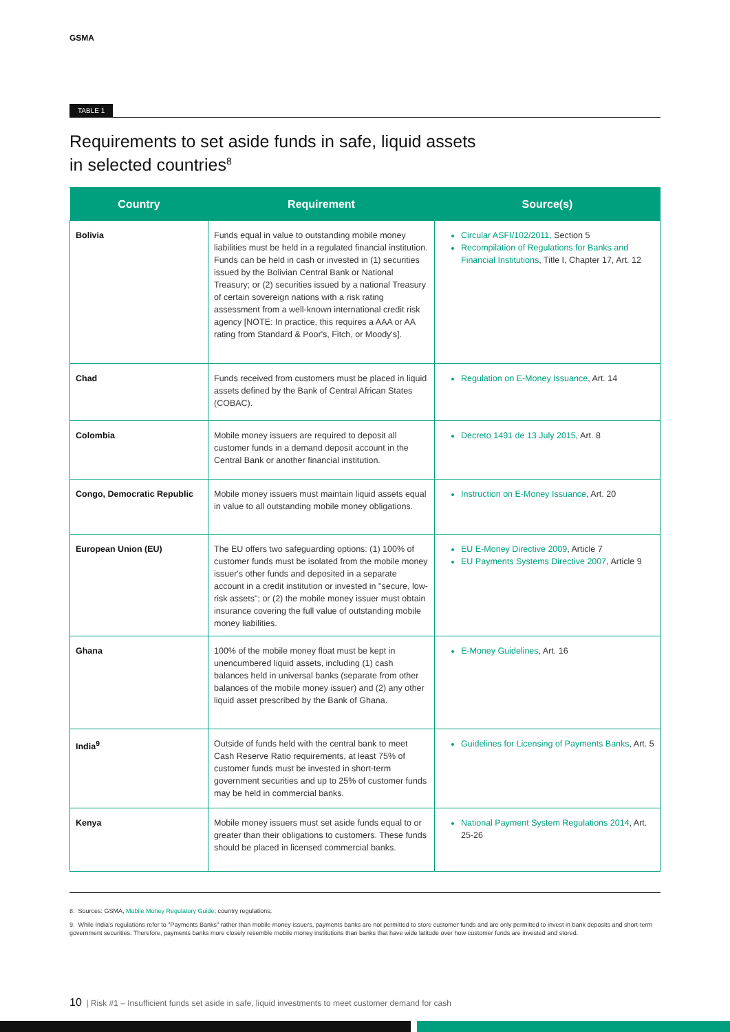GSMA
TABLE 1
Requirements to set aside funds in safe, liquid assets
in selected countries<sup>8</sup>
| Country | Requirement | Source(s) |
| --- | --- | --- |
| Bolivia | Funds equal in value to outstanding mobile money liabilities must be held in a regulated financial institution. Funds can be held in cash or invested in (1) securities issued by the Bolivian Central Bank or National Treasury; or (2) securities issued by a national Treasury of certain sovereign nations with a risk rating assessment from a well-known international credit risk agency [NOTE: In practice, this requires a AAA or AA rating from Standard & Poor's, Fitch, or Moody's]. | Circular ASFI/102/2011, Section 5 Recompilation of Regulations for Banks and Financial Institutions , Title I, Chapter 17, Art. 12 |
| Chad | Funds received from customers must be placed in liquid assets defined by the Bank of Central African States (COBAC). | Regulation on E-Money Issuance , Art. 14 |
| Colombia | Mobile money issuers are required to deposit all customer funds in a demand deposit account in the Central Bank or another financial institution. | Decreto 1491 de 13 July 2015 , Art. 8 |
| Congo, Democratic Republic | Mobile money issuers must maintain liquid assets equal in value to all outstanding mobile money obligations. | Instruction on E-Money Issuance , Art. 20 |
| European Union (EU) | The EU offers two safeguarding options: (1) 100% of customer funds must be isolated from the mobile money issuer's other funds and deposited in a separate account in a credit institution or invested in "secure, low-risk assets"; or (2) the mobile money issuer must obtain insurance covering the full value of outstanding mobile money liabilities. | EU E-Money Directive 2009 , Article 7 EU Payments Systems Directive 2007 , Article 9 |
| Ghana | 100% of the mobile money float must be kept in unencumbered liquid assets, including (1) cash balances held in universal banks (separate from other balances of the mobile money issuer) and (2) any other liquid asset prescribed by the Bank of Ghana. | E-Money Guidelines , Art. 16 |
| India<sup>9</sup> | Outside of funds held with the central bank to meet Cash Reserve Ratio requirements, at least 75% of customer funds must be invested in short-term government securities and up to 25% of customer funds may be held in commercial banks. | Guidelines for Licensing of Payments Banks , Art. 5 |
| Kenya | Mobile money issuers must set aside funds equal to or greater than their obligations to customers. These funds should be placed in licensed commercial banks. | National Payment System Regulations 2014 , Art. 25-26 |
8. Sources: GSMA, Mobile Money Regulatory Guide; country regulations.
9. While India's regulations refer to "Payments Banks" rather than mobile money issuers, payments banks are not permitted to store customer funds and are only permitted to invest in bank deposits and short-term government securities. Therefore, payments banks more closely resemble mobile money institutions than banks that have wide latitude over how customer funds are invested and stored.
10 | Risk #1 – Insufficient funds set aside in safe, liquid investments to meet customer demand for cash